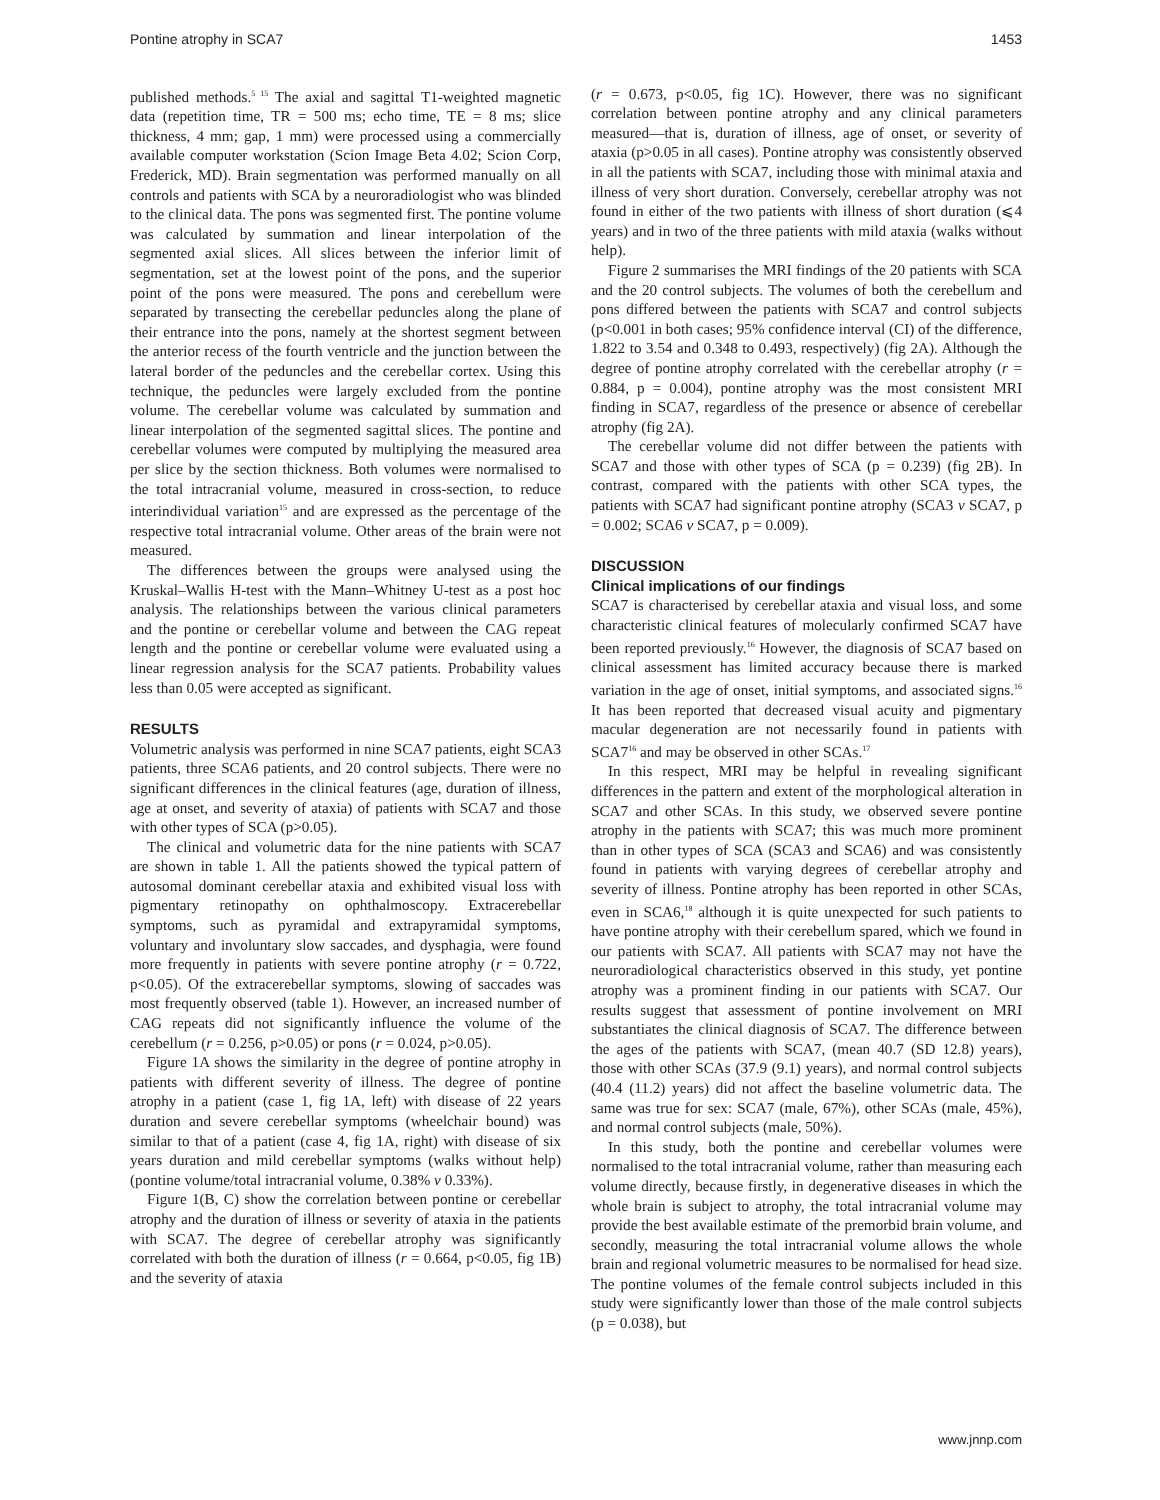Pontine atrophy in SCA7 1453
published methods.<sup>5 15</sup> The axial and sagittal T1-weighted magnetic data (repetition time, TR = 500 ms; echo time, TE = 8 ms; slice thickness, 4 mm; gap, 1 mm) were processed using a commercially available computer workstation (Scion Image Beta 4.02; Scion Corp, Frederick, MD). Brain segmentation was performed manually on all controls and patients with SCA by a neuroradiologist who was blinded to the clinical data. The pons was segmented first. The pontine volume was calculated by summation and linear interpolation of the segmented axial slices. All slices between the inferior limit of segmentation, set at the lowest point of the pons, and the superior point of the pons were measured. The pons and cerebellum were separated by transecting the cerebellar peduncles along the plane of their entrance into the pons, namely at the shortest segment between the anterior recess of the fourth ventricle and the junction between the lateral border of the peduncles and the cerebellar cortex. Using this technique, the peduncles were largely excluded from the pontine volume. The cerebellar volume was calculated by summation and linear interpolation of the segmented sagittal slices. The pontine and cerebellar volumes were computed by multiplying the measured area per slice by the section thickness. Both volumes were normalised to the total intracranial volume, measured in cross-section, to reduce interindividual variation<sup>15</sup> and are expressed as the percentage of the respective total intracranial volume. Other areas of the brain were not measured.
The differences between the groups were analysed using the Kruskal–Wallis H-test with the Mann–Whitney U-test as a post hoc analysis. The relationships between the various clinical parameters and the pontine or cerebellar volume and between the CAG repeat length and the pontine or cerebellar volume were evaluated using a linear regression analysis for the SCA7 patients. Probability values less than 0.05 were accepted as significant.
RESULTS
Volumetric analysis was performed in nine SCA7 patients, eight SCA3 patients, three SCA6 patients, and 20 control subjects. There were no significant differences in the clinical features (age, duration of illness, age at onset, and severity of ataxia) of patients with SCA7 and those with other types of SCA (p>0.05).
The clinical and volumetric data for the nine patients with SCA7 are shown in table 1. All the patients showed the typical pattern of autosomal dominant cerebellar ataxia and exhibited visual loss with pigmentary retinopathy on ophthalmoscopy. Extracerebellar symptoms, such as pyramidal and extrapyramidal symptoms, voluntary and involuntary slow saccades, and dysphagia, were found more frequently in patients with severe pontine atrophy (r = 0.722, p<0.05). Of the extracerebellar symptoms, slowing of saccades was most frequently observed (table 1). However, an increased number of CAG repeats did not significantly influence the volume of the cerebellum (r = 0.256, p>0.05) or pons (r = 0.024, p>0.05).
Figure 1A shows the similarity in the degree of pontine atrophy in patients with different severity of illness. The degree of pontine atrophy in a patient (case 1, fig 1A, left) with disease of 22 years duration and severe cerebellar symptoms (wheelchair bound) was similar to that of a patient (case 4, fig 1A, right) with disease of six years duration and mild cerebellar symptoms (walks without help) (pontine volume/total intracranial volume, 0.38% v 0.33%).
Figure 1(B, C) show the correlation between pontine or cerebellar atrophy and the duration of illness or severity of ataxia in the patients with SCA7. The degree of cerebellar atrophy was significantly correlated with both the duration of illness (r = 0.664, p<0.05, fig 1B) and the severity of ataxia
(r = 0.673, p<0.05, fig 1C). However, there was no significant correlation between pontine atrophy and any clinical parameters measured—that is, duration of illness, age of onset, or severity of ataxia (p>0.05 in all cases). Pontine atrophy was consistently observed in all the patients with SCA7, including those with minimal ataxia and illness of very short duration. Conversely, cerebellar atrophy was not found in either of the two patients with illness of short duration (⩽4 years) and in two of the three patients with mild ataxia (walks without help).
Figure 2 summarises the MRI findings of the 20 patients with SCA and the 20 control subjects. The volumes of both the cerebellum and pons differed between the patients with SCA7 and control subjects (p<0.001 in both cases; 95% confidence interval (CI) of the difference, 1.822 to 3.54 and 0.348 to 0.493, respectively) (fig 2A). Although the degree of pontine atrophy correlated with the cerebellar atrophy (r = 0.884, p = 0.004), pontine atrophy was the most consistent MRI finding in SCA7, regardless of the presence or absence of cerebellar atrophy (fig 2A).
The cerebellar volume did not differ between the patients with SCA7 and those with other types of SCA (p = 0.239) (fig 2B). In contrast, compared with the patients with other SCA types, the patients with SCA7 had significant pontine atrophy (SCA3 v SCA7, p = 0.002; SCA6 v SCA7, p = 0.009).
DISCUSSION
Clinical implications of our findings
SCA7 is characterised by cerebellar ataxia and visual loss, and some characteristic clinical features of molecularly confirmed SCA7 have been reported previously.<sup>16</sup> However, the diagnosis of SCA7 based on clinical assessment has limited accuracy because there is marked variation in the age of onset, initial symptoms, and associated signs.<sup>16</sup> It has been reported that decreased visual acuity and pigmentary macular degeneration are not necessarily found in patients with SCA7<sup>16</sup> and may be observed in other SCAs.<sup>17</sup>
In this respect, MRI may be helpful in revealing significant differences in the pattern and extent of the morphological alteration in SCA7 and other SCAs. In this study, we observed severe pontine atrophy in the patients with SCA7; this was much more prominent than in other types of SCA (SCA3 and SCA6) and was consistently found in patients with varying degrees of cerebellar atrophy and severity of illness. Pontine atrophy has been reported in other SCAs, even in SCA6,<sup>18</sup> although it is quite unexpected for such patients to have pontine atrophy with their cerebellum spared, which we found in our patients with SCA7. All patients with SCA7 may not have the neuroradiological characteristics observed in this study, yet pontine atrophy was a prominent finding in our patients with SCA7. Our results suggest that assessment of pontine involvement on MRI substantiates the clinical diagnosis of SCA7. The difference between the ages of the patients with SCA7, (mean 40.7 (SD 12.8) years), those with other SCAs (37.9 (9.1) years), and normal control subjects (40.4 (11.2) years) did not affect the baseline volumetric data. The same was true for sex: SCA7 (male, 67%), other SCAs (male, 45%), and normal control subjects (male, 50%).
In this study, both the pontine and cerebellar volumes were normalised to the total intracranial volume, rather than measuring each volume directly, because firstly, in degenerative diseases in which the whole brain is subject to atrophy, the total intracranial volume may provide the best available estimate of the premorbid brain volume, and secondly, measuring the total intracranial volume allows the whole brain and regional volumetric measures to be normalised for head size. The pontine volumes of the female control subjects included in this study were significantly lower than those of the male control subjects (p = 0.038), but
www.jnnp.com